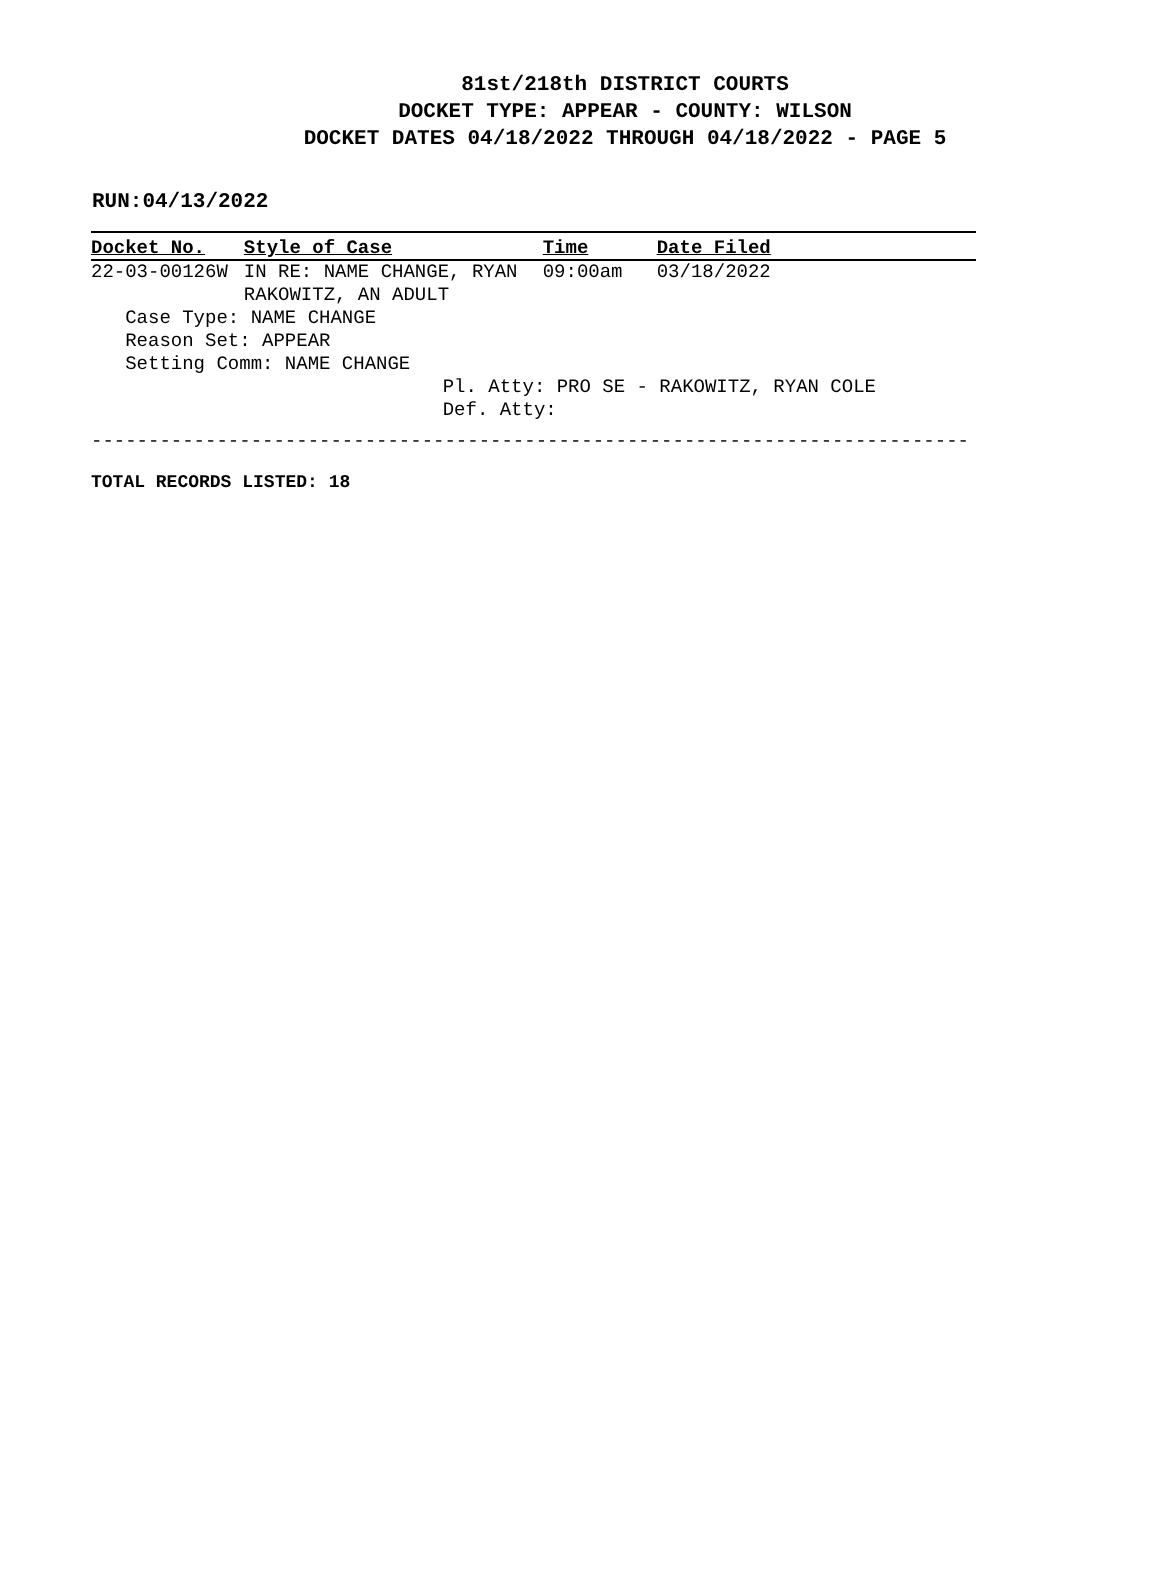81st/218th DISTRICT COURTS
DOCKET TYPE: APPEAR - COUNTY: WILSON
DOCKET DATES 04/18/2022 THROUGH 04/18/2022 - PAGE 5
RUN:04/13/2022
| Docket No. | Style of Case | Time | Date Filed |
| --- | --- | --- | --- |
| 22-03-00126W | IN RE: NAME CHANGE, RYAN RAKOWITZ, AN ADULT | 09:00am | 03/18/2022 |
| Case Type: NAME CHANGE Reason Set: APPEAR Setting Comm: NAME CHANGE | | | |
| | | Pl. Atty: PRO SE - RAKOWITZ, RYAN COLE Def. Atty: | |
-----------------------------------------------------------------------------
TOTAL RECORDS LISTED: 18